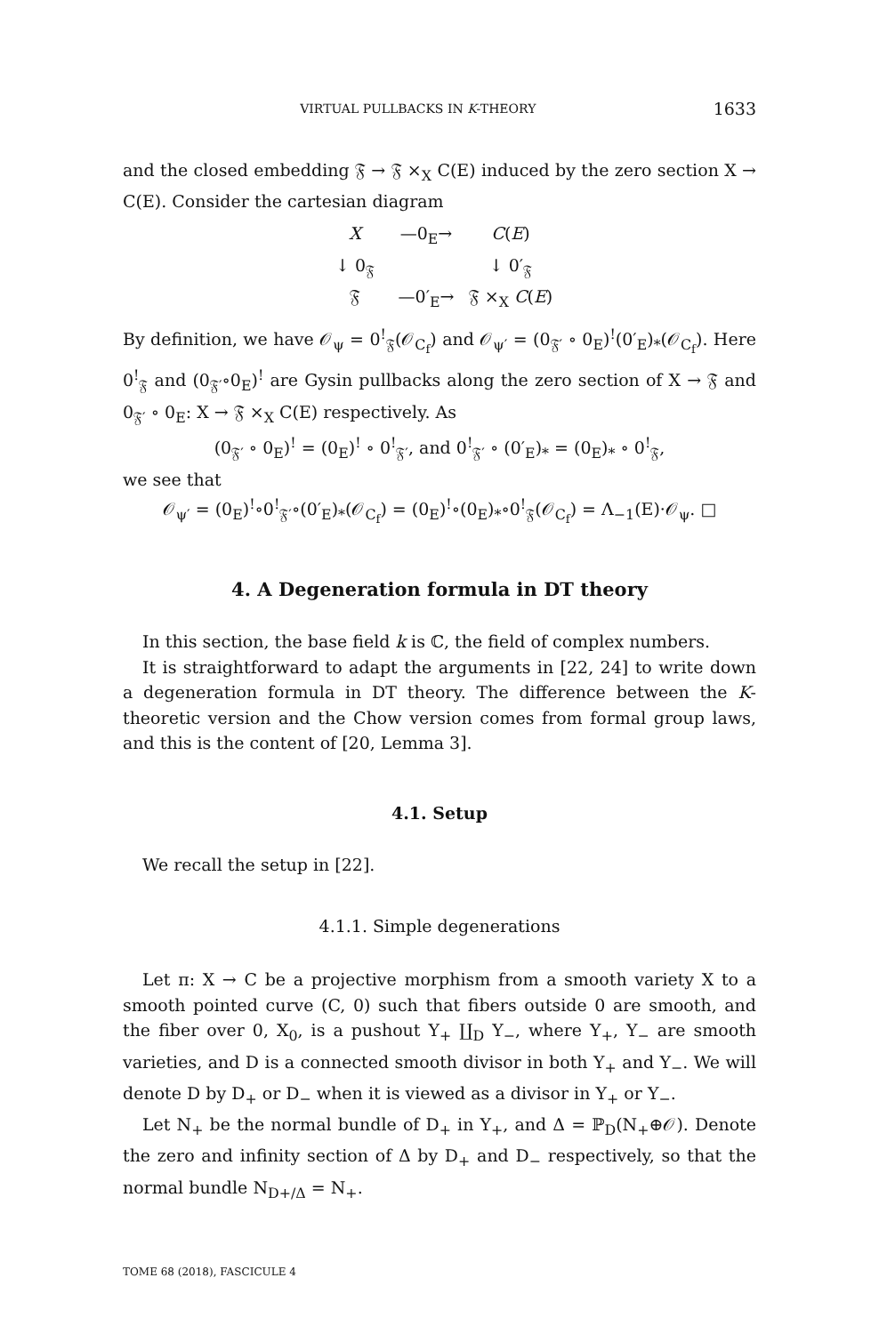VIRTUAL PULLBACKS IN K-THEORY 1633
and the closed embedding 𝔉 → 𝔉 ×<sub>X</sub> C(E) induced by the zero section X → C(E). Consider the cartesian diagram
X
—0<sub>E</sub>→
C(E)
↓ 0<sub>𝔉</sub>
↓ 0′<sub>𝔉</sub>
𝔉
—0′<sub>E</sub>→
𝔉 ×<sub>X</sub> C(E)
By definition, we have 𝒪<sub>ψ</sub> = 0<sup>!</sup><sub>𝔉</sub>(𝒪<sub>C<sub>f</sub></sub>) and 𝒪<sub>ψ′</sub> = (0<sub>𝔉′</sub> ∘ 0<sub>E</sub>)<sup>!</sup>(0′<sub>E</sub>)<sub>*</sub>(𝒪<sub>C<sub>f</sub></sub>). Here 0<sup>!</sup><sub>𝔉</sub> and (0<sub>𝔉′</sub>∘0<sub>E</sub>)<sup>!</sup> are Gysin pullbacks along the zero section of X → 𝔉 and 0<sub>𝔉′</sub> ∘ 0<sub>E</sub>: X → 𝔉 ×<sub>X</sub> C(E) respectively. As
(0<sub>𝔉′</sub> ∘ 0<sub>E</sub>)<sup>!</sup> = (0<sub>E</sub>)<sup>!</sup> ∘ 0<sup>!</sup><sub>𝔉′</sub>, and 0<sup>!</sup><sub>𝔉′</sub> ∘ (0′<sub>E</sub>)<sub>*</sub> = (0<sub>E</sub>)<sub>*</sub> ∘ 0<sup>!</sup><sub>𝔉</sub>,
we see that
𝒪<sub>ψ′</sub> = (0<sub>E</sub>)<sup>!</sup>∘0<sup>!</sup><sub>𝔉′</sub>∘(0′<sub>E</sub>)<sub>*</sub>(𝒪<sub>C<sub>f</sub></sub>) = (0<sub>E</sub>)<sup>!</sup>∘(0<sub>E</sub>)<sub>*</sub>∘0<sup>!</sup><sub>𝔉</sub>(𝒪<sub>C<sub>f</sub></sub>) = Λ<sub>−1</sub>(E)·𝒪<sub>ψ</sub>. □
4. A Degeneration formula in DT theory
In this section, the base field k is ℂ, the field of complex numbers.
It is straightforward to adapt the arguments in [22, 24] to write down a degeneration formula in DT theory. The difference between the K-theoretic version and the Chow version comes from formal group laws, and this is the content of [20, Lemma 3].
4.1. Setup
We recall the setup in [22].
4.1.1. Simple degenerations
Let π: X → C be a projective morphism from a smooth variety X to a smooth pointed curve (C, 0) such that fibers outside 0 are smooth, and the fiber over 0, X<sub>0</sub>, is a pushout Y<sub>+</sub> ∐<sub>D</sub> Y<sub>−</sub>, where Y<sub>+</sub>, Y<sub>−</sub> are smooth varieties, and D is a connected smooth divisor in both Y<sub>+</sub> and Y<sub>−</sub>. We will denote D by D<sub>+</sub> or D<sub>−</sub> when it is viewed as a divisor in Y<sub>+</sub> or Y<sub>−</sub>.
Let N<sub>+</sub> be the normal bundle of D<sub>+</sub> in Y<sub>+</sub>, and Δ = ℙ<sub>D</sub>(N<sub>+</sub>⊕𝒪). Denote the zero and infinity section of Δ by D<sub>+</sub> and D<sub>−</sub> respectively, so that the normal bundle N<sub>D+/Δ</sub> = N<sub>+</sub>.
TOME 68 (2018), FASCICULE 4